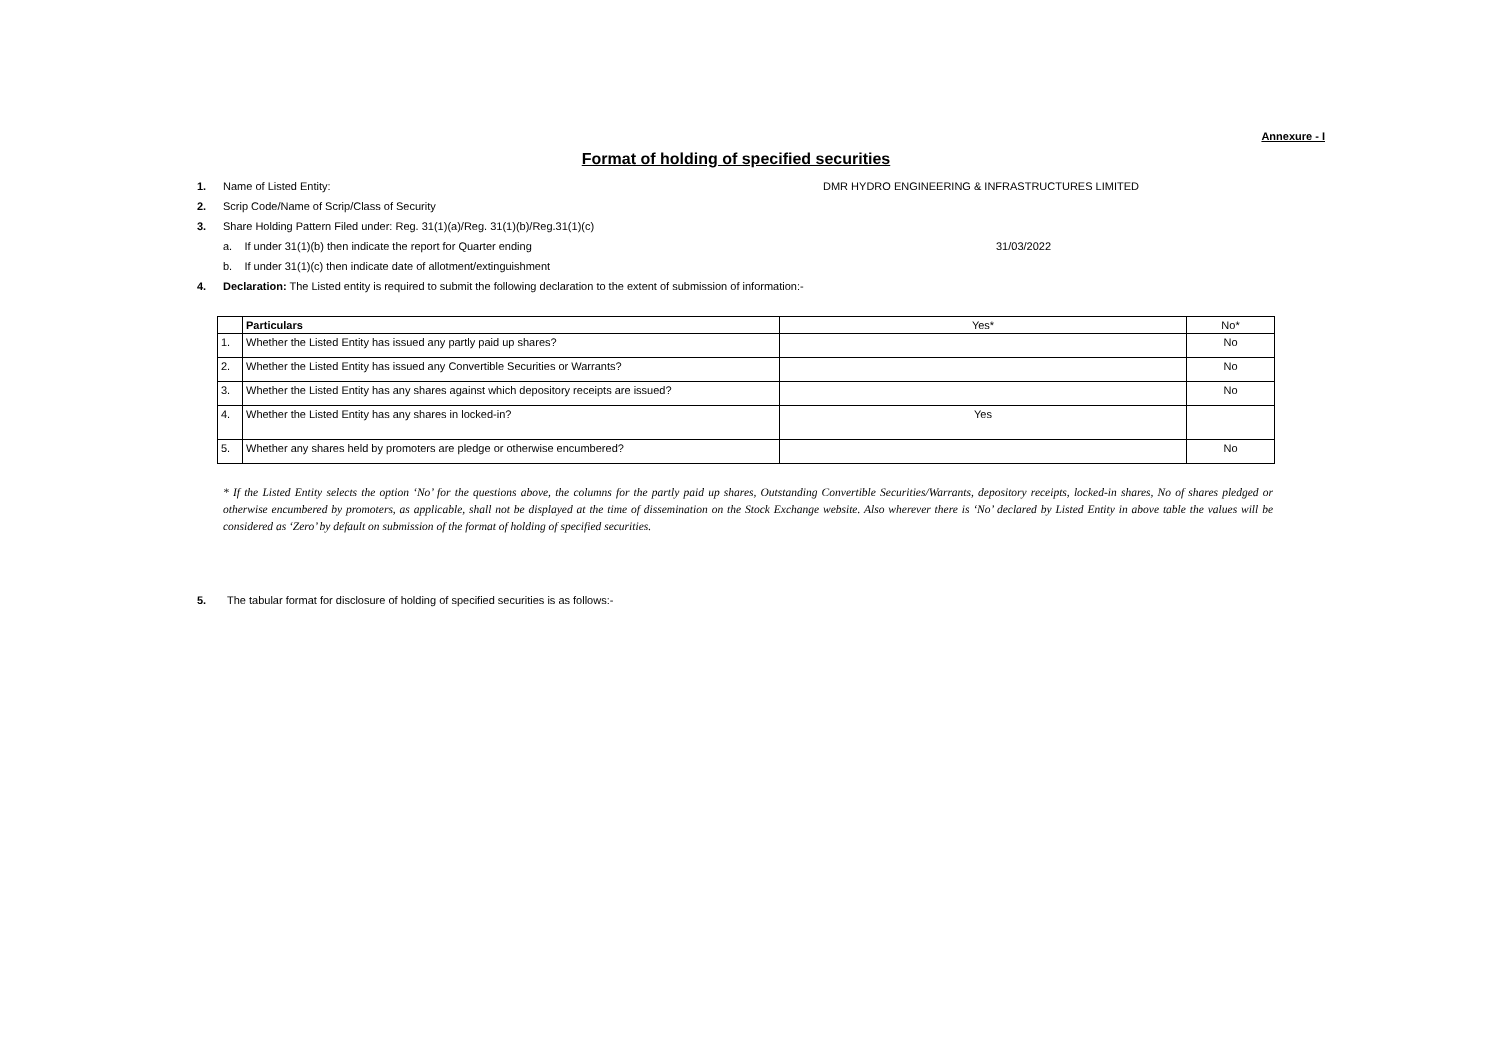Annexure - I
Format of holding of specified securities
1. Name of Listed Entity: DMR HYDRO ENGINEERING & INFRASTRUCTURES LIMITED
2. Scrip Code/Name of Scrip/Class of Security
3. Share Holding Pattern Filed under: Reg. 31(1)(a)/Reg. 31(1)(b)/Reg.31(1)(c)
a. If under 31(1)(b) then indicate the report for Quarter ending 31/03/2022
b. If under 31(1)(c) then indicate date of allotment/extinguishment
4. Declaration: The Listed entity is required to submit the following declaration to the extent of submission of information:-
| | Particulars | Yes* | No* |
| --- | --- | --- | --- |
| 1. | Whether the Listed Entity has issued any partly paid up shares? | | No |
| 2. | Whether the Listed Entity has issued any Convertible Securities or Warrants? | | No |
| 3. | Whether the Listed Entity has any shares against which depository receipts are issued? | | No |
| 4. | Whether the Listed Entity has any shares in locked-in? | Yes | |
| 5. | Whether any shares held by promoters are pledge or otherwise encumbered? | | No |
* If the Listed Entity selects the option ‘No’ for the questions above, the columns for the partly paid up shares, Outstanding Convertible Securities/Warrants, depository receipts, locked-in shares, No of shares pledged or otherwise encumbered by promoters, as applicable, shall not be displayed at the time of dissemination on the Stock Exchange website. Also wherever there is ‘No’ declared by Listed Entity in above table the values will be considered as ‘Zero’ by default on submission of the format of holding of specified securities.
5. The tabular format for disclosure of holding of specified securities is as follows:-